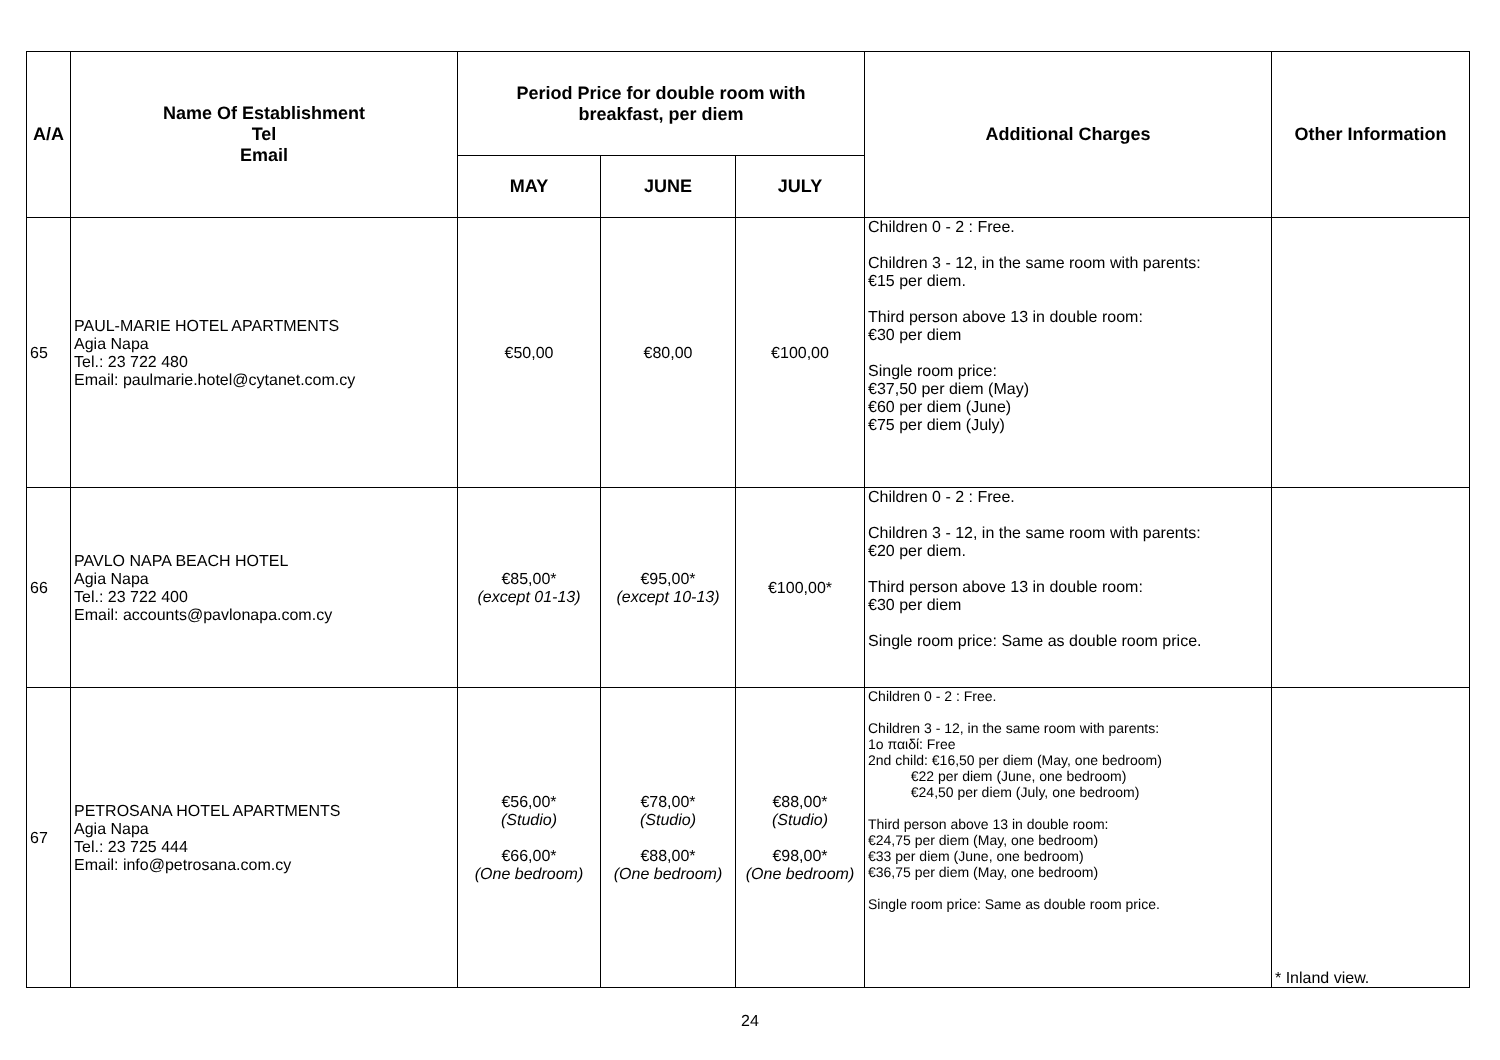| A/A | Name Of Establishment Tel Email | Period Price for double room with breakfast, per diem | | | Additional Charges | Other Information |
| --- | --- | --- | --- | --- | --- | --- |
| | | MAY | JUNE | JULY | | |
| 65 | PAUL-MARIE HOTEL APARTMENTS Agia Napa Tel.: 23 722 480 Email: paulmarie.hotel@cytanet.com.cy | €50,00 | €80,00 | €100,00 | Children 0 - 2 : Free. Children 3 - 12, in the same room with parents: €15 per diem. Third person above 13 in double room: €30 per diem Single room price: €37,50 per diem (May) €60 per diem (June) €75 per diem (July) | |
| 66 | PAVLO NAPA BEACH HOTEL Agia Napa Tel.: 23 722 400 Email: accounts@pavlonapa.com.cy | €85,00* (except 01-13) | €95,00* (except 10-13) | €100,00* | Children 0 - 2 : Free. Children 3 - 12, in the same room with parents: €20 per diem. Third person above 13 in double room: €30 per diem Single room price: Same as double room price. | |
| 67 | PETROSANA HOTEL APARTMENTS Agia Napa Tel.: 23 725 444 Email: info@petrosana.com.cy | €56,00* (Studio) €66,00* (One bedroom) | €78,00* (Studio) €88,00* (One bedroom) | €88,00* (Studio) €98,00* (One bedroom) | Children 0 - 2 : Free. Children 3 - 12, in the same room with parents: 1ο παιδί: Free 2nd child: €16,50 per diem (May, one bedroom) €22 per diem (June, one bedroom) €24,50 per diem (July, one bedroom) Third person above 13 in double room: €24,75 per diem (May, one bedroom) €33 per diem (June, one bedroom) €36,75 per diem (May, one bedroom) Single room price: Same as double room price. | * Inland view. |
24